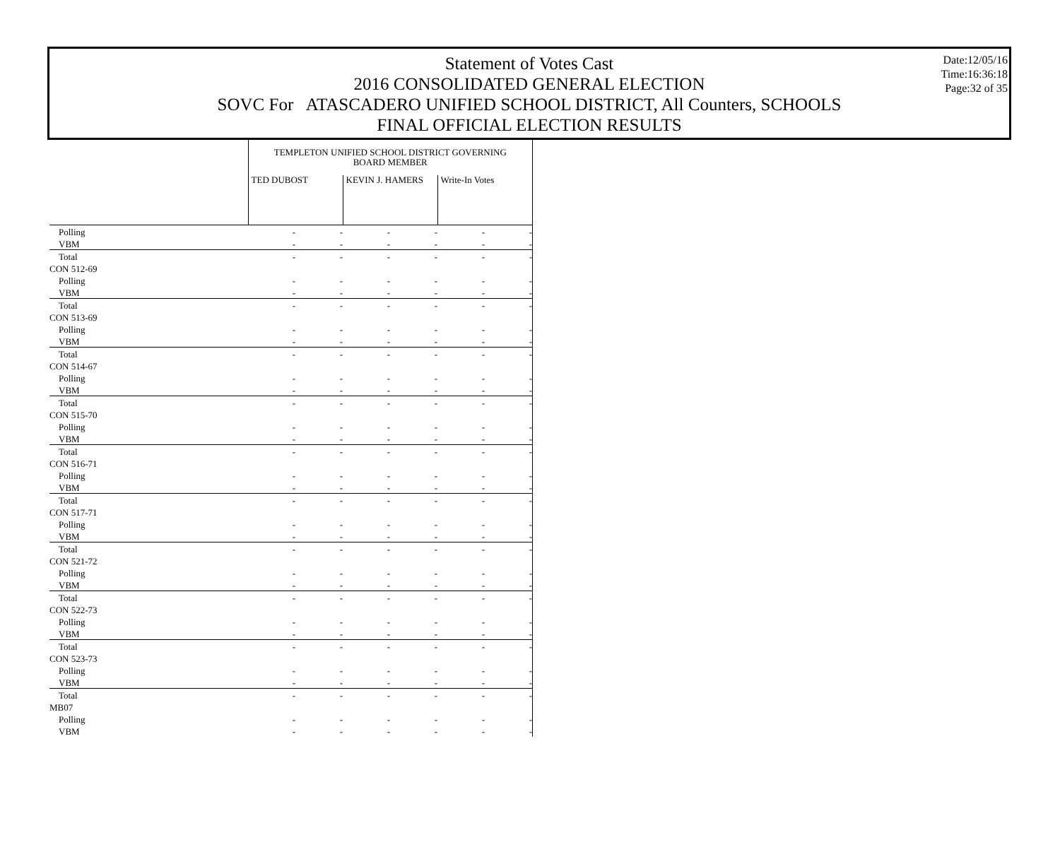Date:12/05/16
Time:16:36:18
Page:32 of 35
Statement of Votes Cast
2016 CONSOLIDATED GENERAL ELECTION
SOVC For ATASCADERO UNIFIED SCHOOL DISTRICT, All Counters, SCHOOLS
FINAL OFFICIAL ELECTION RESULTS
| | TEMPLETON UNIFIED SCHOOL DISTRICT GOVERNING BOARD MEMBER | | | | | |
| | TED DUBOST | | KEVIN J. HAMERS | | Write-In Votes | |
| Polling | - | - | - | - | - | - |
| VBM | - | - | - | - | - | - |
| Total | - | - | - | - | - | - |
| CON 512-69 | | | | | | |
| Polling | - | - | - | - | - | - |
| VBM | - | - | - | - | - | - |
| Total | - | - | - | - | - | - |
| CON 513-69 | | | | | | |
| Polling | - | - | - | - | - | - |
| VBM | - | - | - | - | - | - |
| Total | - | - | - | - | - | - |
| CON 514-67 | | | | | | |
| Polling | - | - | - | - | - | - |
| VBM | - | - | - | - | - | - |
| Total | - | - | - | - | - | - |
| CON 515-70 | | | | | | |
| Polling | - | - | - | - | - | - |
| VBM | - | - | - | - | - | - |
| Total | - | - | - | - | - | - |
| CON 516-71 | | | | | | |
| Polling | - | - | - | - | - | - |
| VBM | - | - | - | - | - | - |
| Total | - | - | - | - | - | - |
| CON 517-71 | | | | | | |
| Polling | - | - | - | - | - | - |
| VBM | - | - | - | - | - | - |
| Total | - | - | - | - | - | - |
| CON 521-72 | | | | | | |
| Polling | - | - | - | - | - | - |
| VBM | - | - | - | - | - | - |
| Total | - | - | - | - | - | - |
| CON 522-73 | | | | | | |
| Polling | - | - | - | - | - | - |
| VBM | - | - | - | - | - | - |
| Total | - | - | - | - | - | - |
| CON 523-73 | | | | | | |
| Polling | - | - | - | - | - | - |
| VBM | - | - | - | - | - | - |
| Total | - | - | - | - | - | - |
| MB07 | | | | | | |
| Polling | - | - | - | - | - | - |
| VBM | - | - | - | - | - | - |